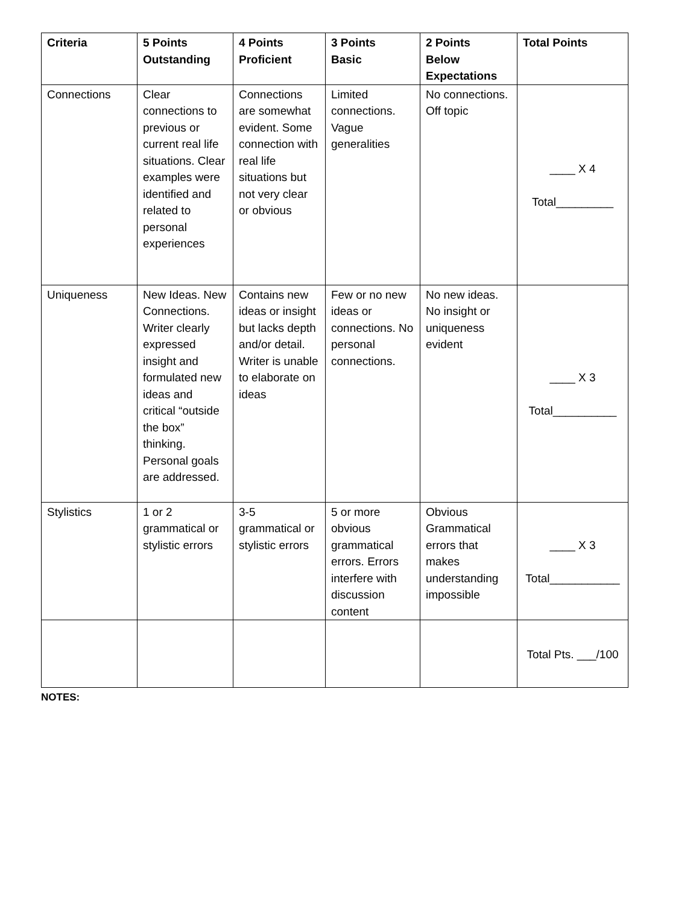| Criteria | 5 Points Outstanding | 4 Points Proficient | 3 Points Basic | 2 Points Below Expectations | Total Points |
| --- | --- | --- | --- | --- | --- |
| Connections | Clear connections to previous or current real life situations. Clear examples were identified and related to personal experiences | Connections are somewhat evident. Some connection with real life situations but not very clear or obvious | Limited connections. Vague generalities | No connections. Off topic | ____ X 4 Total_________ |
| Uniqueness | New Ideas. New Connections. Writer clearly expressed insight and formulated new ideas and critical “outside the box” thinking. Personal goals are addressed. | Contains new ideas or insight but lacks depth and/or detail. Writer is unable to elaborate on ideas | Few or no new ideas or connections. No personal connections. | No new ideas. No insight or uniqueness evident | ____ X 3 Total__________ |
| Stylistics | 1 or 2 grammatical or stylistic errors | 3-5 grammatical or stylistic errors | 5 or more obvious grammatical errors. Errors interfere with discussion content | Obvious Grammatical errors that makes understanding impossible | ____ X 3 Total___________ |
| | | | | | Total Pts. ___/100 |
NOTES: